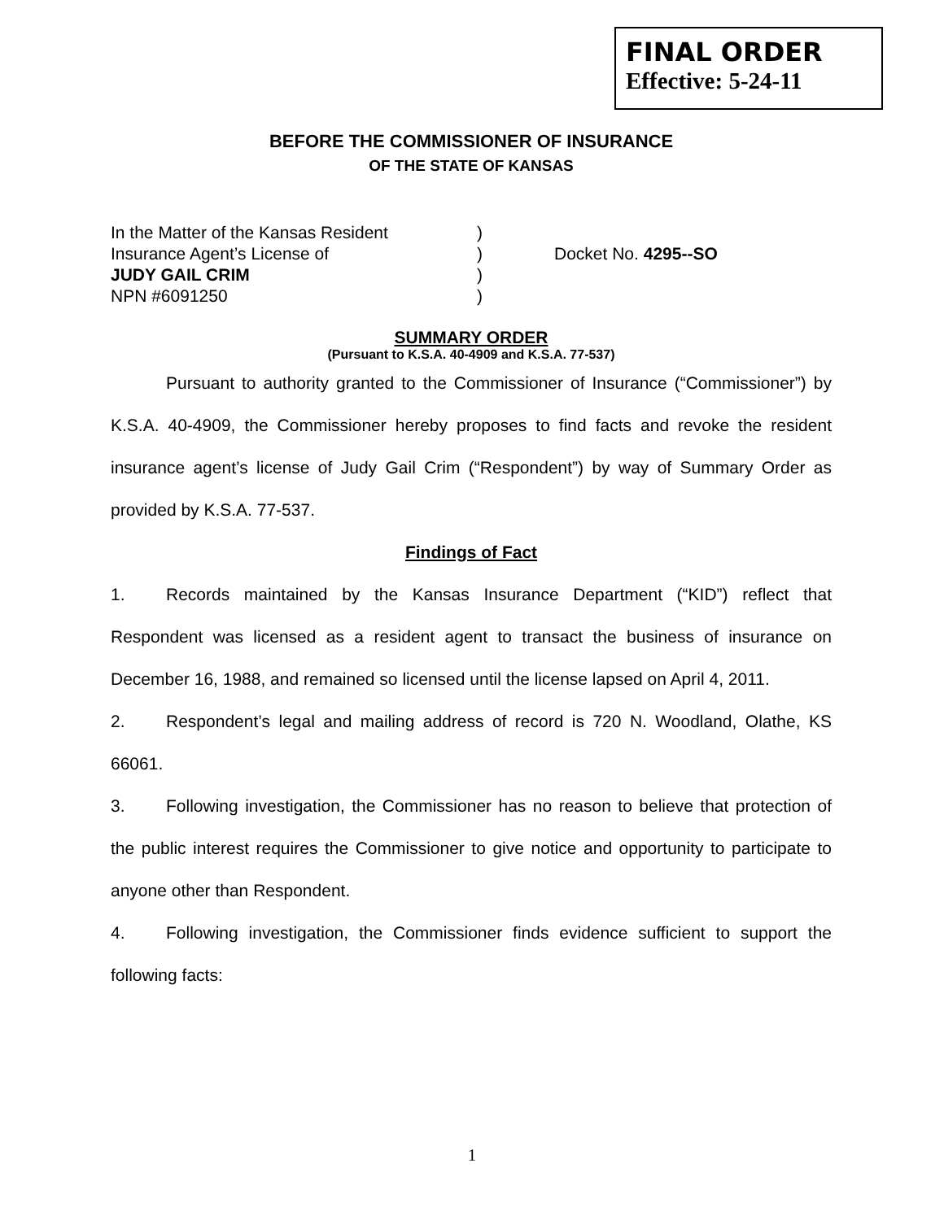FINAL ORDER
Effective: 5-24-11
BEFORE THE COMMISSIONER OF INSURANCE
OF THE STATE OF KANSAS
In the Matter of the Kansas Resident
)
Insurance Agent’s License of
)
Docket No. 4295--SO
JUDY GAIL CRIM
)
NPN #6091250
)
SUMMARY ORDER
(Pursuant to K.S.A. 40-4909 and K.S.A. 77-537)
Pursuant to authority granted to the Commissioner of Insurance (“Commissioner”) by K.S.A. 40-4909, the Commissioner hereby proposes to find facts and revoke the resident insurance agent’s license of Judy Gail Crim (“Respondent”) by way of Summary Order as provided by K.S.A. 77-537.
Findings of Fact
1. Records maintained by the Kansas Insurance Department (“KID”) reflect that Respondent was licensed as a resident agent to transact the business of insurance on December 16, 1988, and remained so licensed until the license lapsed on April 4, 2011.
2. Respondent’s legal and mailing address of record is 720 N. Woodland, Olathe, KS 66061.
3. Following investigation, the Commissioner has no reason to believe that protection of the public interest requires the Commissioner to give notice and opportunity to participate to anyone other than Respondent.
4. Following investigation, the Commissioner finds evidence sufficient to support the following facts:
1